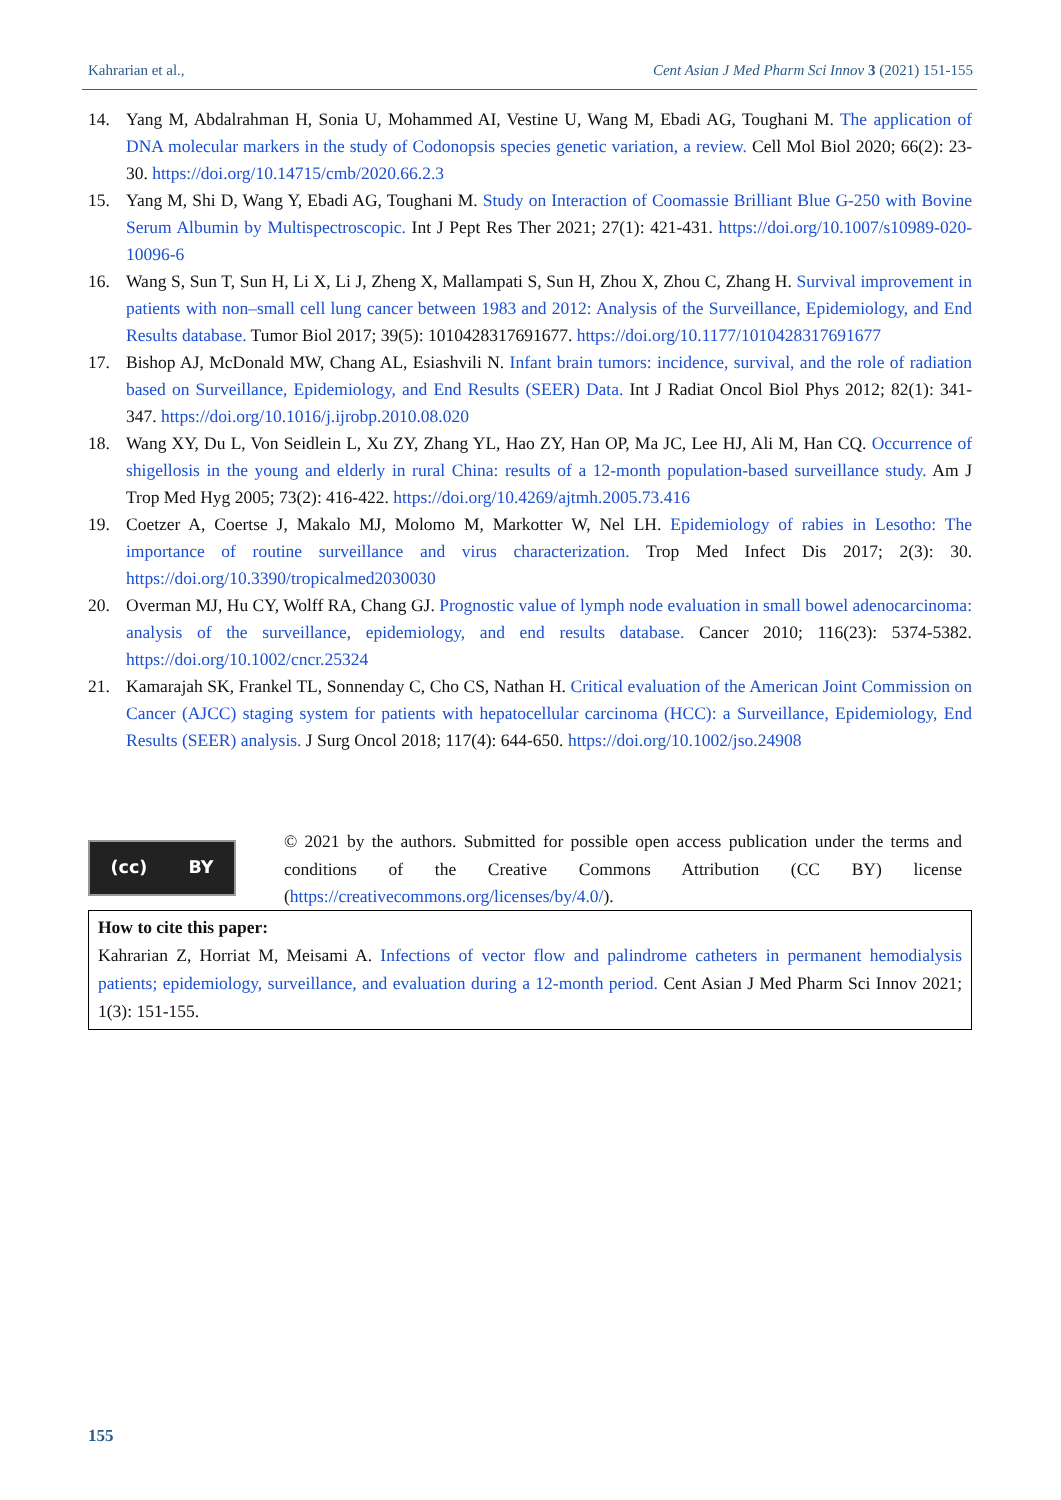Kahrarian et al., Cent Asian J Med Pharm Sci Innov 3 (2021) 151-155
14. Yang M, Abdalrahman H, Sonia U, Mohammed AI, Vestine U, Wang M, Ebadi AG, Toughani M. The application of DNA molecular markers in the study of Codonopsis species genetic variation, a review. Cell Mol Biol 2020; 66(2): 23-30. https://doi.org/10.14715/cmb/2020.66.2.3
15. Yang M, Shi D, Wang Y, Ebadi AG, Toughani M. Study on Interaction of Coomassie Brilliant Blue G-250 with Bovine Serum Albumin by Multispectroscopic. Int J Pept Res Ther 2021; 27(1): 421-431. https://doi.org/10.1007/s10989-020-10096-6
16. Wang S, Sun T, Sun H, Li X, Li J, Zheng X, Mallampati S, Sun H, Zhou X, Zhou C, Zhang H. Survival improvement in patients with non–small cell lung cancer between 1983 and 2012: Analysis of the Surveillance, Epidemiology, and End Results database. Tumor Biol 2017; 39(5): 1010428317691677. https://doi.org/10.1177/1010428317691677
17. Bishop AJ, McDonald MW, Chang AL, Esiashvili N. Infant brain tumors: incidence, survival, and the role of radiation based on Surveillance, Epidemiology, and End Results (SEER) Data. Int J Radiat Oncol Biol Phys 2012; 82(1): 341-347. https://doi.org/10.1016/j.ijrobp.2010.08.020
18. Wang XY, Du L, Von Seidlein L, Xu ZY, Zhang YL, Hao ZY, Han OP, Ma JC, Lee HJ, Ali M, Han CQ. Occurrence of shigellosis in the young and elderly in rural China: results of a 12-month population-based surveillance study. Am J Trop Med Hyg 2005; 73(2): 416-422. https://doi.org/10.4269/ajtmh.2005.73.416
19. Coetzer A, Coertse J, Makalo MJ, Molomo M, Markotter W, Nel LH. Epidemiology of rabies in Lesotho: The importance of routine surveillance and virus characterization. Trop Med Infect Dis 2017; 2(3): 30. https://doi.org/10.3390/tropicalmed2030030
20. Overman MJ, Hu CY, Wolff RA, Chang GJ. Prognostic value of lymph node evaluation in small bowel adenocarcinoma: analysis of the surveillance, epidemiology, and end results database. Cancer 2010; 116(23): 5374-5382. https://doi.org/10.1002/cncr.25324
21. Kamarajah SK, Frankel TL, Sonnenday C, Cho CS, Nathan H. Critical evaluation of the American Joint Commission on Cancer (AJCC) staging system for patients with hepatocellular carcinoma (HCC): a Surveillance, Epidemiology, End Results (SEER) analysis. J Surg Oncol 2018; 117(4): 644-650. https://doi.org/10.1002/jso.24908
(cc) BY
© 2021 by the authors. Submitted for possible open access publication under the terms and conditions of the Creative Commons Attribution (CC BY) license (https://creativecommons.org/licenses/by/4.0/).
How to cite this paper:
Kahrarian Z, Horriat M, Meisami A. Infections of vector flow and palindrome catheters in permanent hemodialysis patients; epidemiology, surveillance, and evaluation during a 12-month period. Cent Asian J Med Pharm Sci Innov 2021; 1(3): 151-155.
155